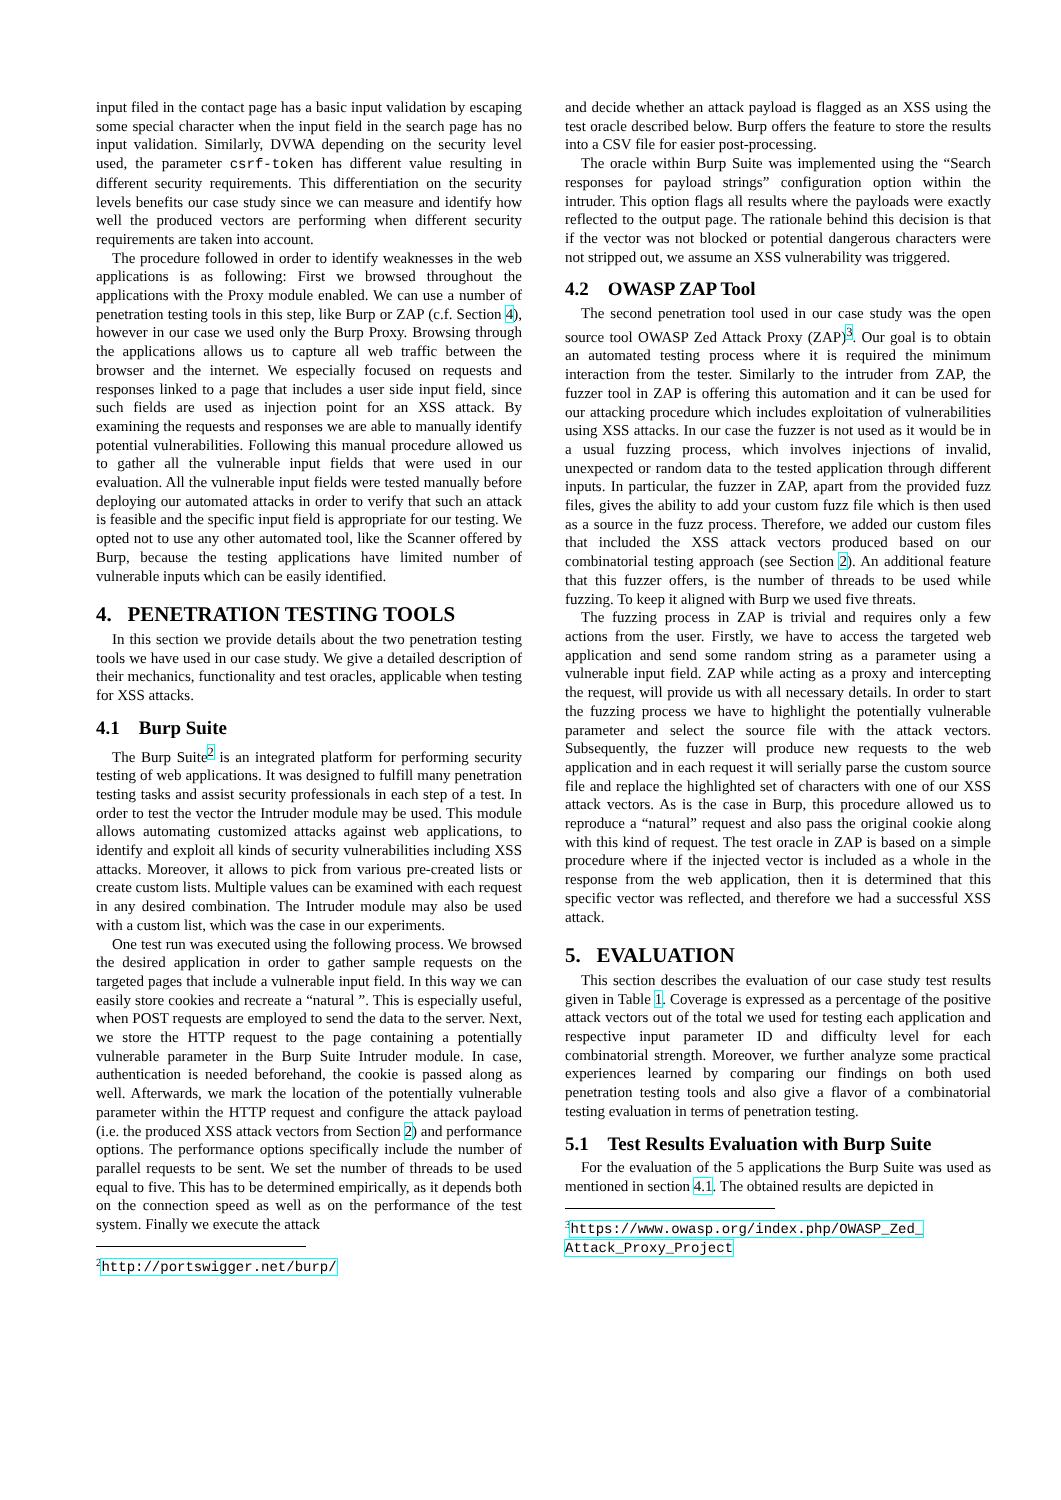input filed in the contact page has a basic input validation by escaping some special character when the input field in the search page has no input validation. Similarly, DVWA depending on the security level used, the parameter csrf-token has different value resulting in different security requirements. This differentiation on the security levels benefits our case study since we can measure and identify how well the produced vectors are performing when different security requirements are taken into account.
The procedure followed in order to identify weaknesses in the web applications is as following: First we browsed throughout the applications with the Proxy module enabled. We can use a number of penetration testing tools in this step, like Burp or ZAP (c.f. Section 4), however in our case we used only the Burp Proxy. Browsing through the applications allows us to capture all web traffic between the browser and the internet. We especially focused on requests and responses linked to a page that includes a user side input field, since such fields are used as injection point for an XSS attack. By examining the requests and responses we are able to manually identify potential vulnerabilities. Following this manual procedure allowed us to gather all the vulnerable input fields that were used in our evaluation. All the vulnerable input fields were tested manually before deploying our automated attacks in order to verify that such an attack is feasible and the specific input field is appropriate for our testing. We opted not to use any other automated tool, like the Scanner offered by Burp, because the testing applications have limited number of vulnerable inputs which can be easily identified.
4. PENETRATION TESTING TOOLS
In this section we provide details about the two penetration testing tools we have used in our case study. We give a detailed description of their mechanics, functionality and test oracles, applicable when testing for XSS attacks.
4.1 Burp Suite
The Burp Suite<sup>2</sup> is an integrated platform for performing security testing of web applications. It was designed to fulfill many penetration testing tasks and assist security professionals in each step of a test. In order to test the vector the Intruder module may be used. This module allows automating customized attacks against web applications, to identify and exploit all kinds of security vulnerabilities including XSS attacks. Moreover, it allows to pick from various pre-created lists or create custom lists. Multiple values can be examined with each request in any desired combination. The Intruder module may also be used with a custom list, which was the case in our experiments.
One test run was executed using the following process. We browsed the desired application in order to gather sample requests on the targeted pages that include a vulnerable input field. In this way we can easily store cookies and recreate a “natural ”. This is especially useful, when POST requests are employed to send the data to the server. Next, we store the HTTP request to the page containing a potentially vulnerable parameter in the Burp Suite Intruder module. In case, authentication is needed beforehand, the cookie is passed along as well. Afterwards, we mark the location of the potentially vulnerable parameter within the HTTP request and configure the attack payload (i.e. the produced XSS attack vectors from Section 2) and performance options. The performance options specifically include the number of parallel requests to be sent. We set the number of threads to be used equal to five. This has to be determined empirically, as it depends both on the connection speed as well as on the performance of the test system. Finally we execute the attack
<sup>2</sup> http://portswigger.net/burp/
and decide whether an attack payload is flagged as an XSS using the test oracle described below. Burp offers the feature to store the results into a CSV file for easier post-processing.
The oracle within Burp Suite was implemented using the “Search responses for payload strings” configuration option within the intruder. This option flags all results where the payloads were exactly reflected to the output page. The rationale behind this decision is that if the vector was not blocked or potential dangerous characters were not stripped out, we assume an XSS vulnerability was triggered.
4.2 OWASP ZAP Tool
The second penetration tool used in our case study was the open source tool OWASP Zed Attack Proxy (ZAP)<sup>3</sup>. Our goal is to obtain an automated testing process where it is required the minimum interaction from the tester. Similarly to the intruder from ZAP, the fuzzer tool in ZAP is offering this automation and it can be used for our attacking procedure which includes exploitation of vulnerabilities using XSS attacks. In our case the fuzzer is not used as it would be in a usual fuzzing process, which involves injections of invalid, unexpected or random data to the tested application through different inputs. In particular, the fuzzer in ZAP, apart from the provided fuzz files, gives the ability to add your custom fuzz file which is then used as a source in the fuzz process. Therefore, we added our custom files that included the XSS attack vectors produced based on our combinatorial testing approach (see Section 2). An additional feature that this fuzzer offers, is the number of threads to be used while fuzzing. To keep it aligned with Burp we used five threats.
The fuzzing process in ZAP is trivial and requires only a few actions from the user. Firstly, we have to access the targeted web application and send some random string as a parameter using a vulnerable input field. ZAP while acting as a proxy and intercepting the request, will provide us with all necessary details. In order to start the fuzzing process we have to highlight the potentially vulnerable parameter and select the source file with the attack vectors. Subsequently, the fuzzer will produce new requests to the web application and in each request it will serially parse the custom source file and replace the highlighted set of characters with one of our XSS attack vectors. As is the case in Burp, this procedure allowed us to reproduce a “natural” request and also pass the original cookie along with this kind of request. The test oracle in ZAP is based on a simple procedure where if the injected vector is included as a whole in the response from the web application, then it is determined that this specific vector was reflected, and therefore we had a successful XSS attack.
5. EVALUATION
This section describes the evaluation of our case study test results given in Table 1. Coverage is expressed as a percentage of the positive attack vectors out of the total we used for testing each application and respective input parameter ID and difficulty level for each combinatorial strength. Moreover, we further analyze some practical experiences learned by comparing our findings on both used penetration testing tools and also give a flavor of a combinatorial testing evaluation in terms of penetration testing.
5.1 Test Results Evaluation with Burp Suite
For the evaluation of the 5 applications the Burp Suite was used as mentioned in section 4.1. The obtained results are depicted in
<sup>3</sup> https://www.owasp.org/index.php/OWASP_Zed_ Attack_Proxy_Project